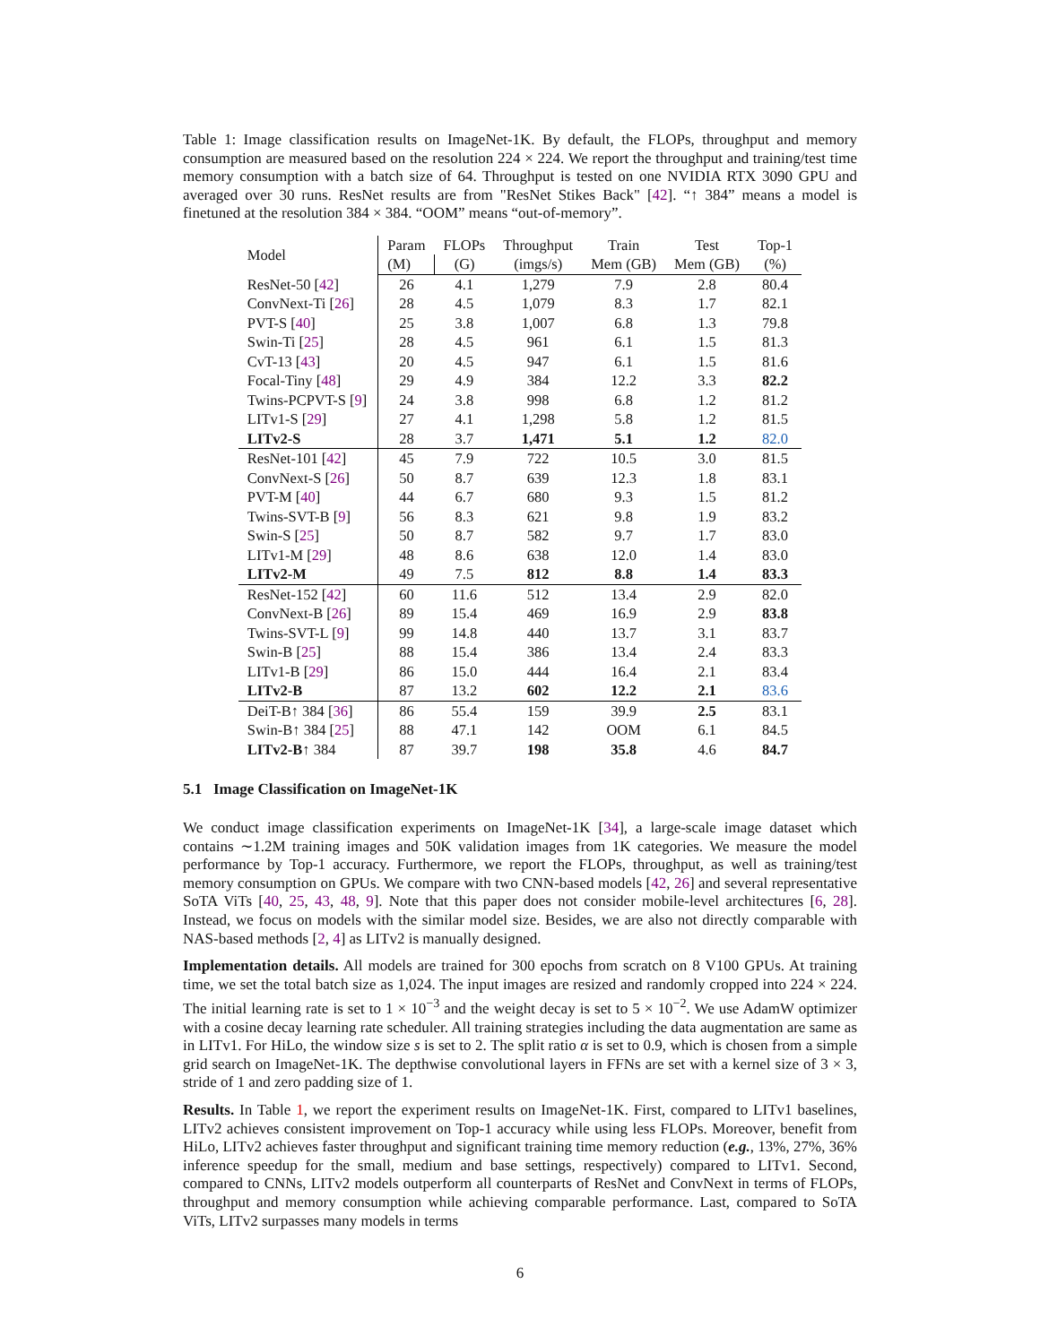Table 1: Image classification results on ImageNet-1K. By default, the FLOPs, throughput and memory consumption are measured based on the resolution 224 × 224. We report the throughput and training/test time memory consumption with a batch size of 64. Throughput is tested on one NVIDIA RTX 3090 GPU and averaged over 30 runs. ResNet results are from "ResNet Stikes Back" [42]. “↑ 384” means a model is finetuned at the resolution 384 × 384. “OOM” means “out-of-memory”.
| Model | Param | FLOPs | Throughput | Train | Test | Top-1 |
| --- | --- | --- | --- | --- | --- | --- |
| | (M) | (G) | (imgs/s) | Mem (GB) | Mem (GB) | (%) |
| ResNet-50 [ 42 ] | 26 | 4.1 | 1,279 | 7.9 | 2.8 | 80.4 |
| ConvNext-Ti [ 26 ] | 28 | 4.5 | 1,079 | 8.3 | 1.7 | 82.1 |
| PVT-S [ 40 ] | 25 | 3.8 | 1,007 | 6.8 | 1.3 | 79.8 |
| Swin-Ti [ 25 ] | 28 | 4.5 | 961 | 6.1 | 1.5 | 81.3 |
| CvT-13 [ 43 ] | 20 | 4.5 | 947 | 6.1 | 1.5 | 81.6 |
| Focal-Tiny [ 48 ] | 29 | 4.9 | 384 | 12.2 | 3.3 | 82.2 |
| Twins-PCPVT-S [ 9 ] | 24 | 3.8 | 998 | 6.8 | 1.2 | 81.2 |
| LITv1-S [ 29 ] | 27 | 4.1 | 1,298 | 5.8 | 1.2 | 81.5 |
| LITv2-S | 28 | 3.7 | 1,471 | 5.1 | 1.2 | 82.0 |
| ResNet-101 [ 42 ] | 45 | 7.9 | 722 | 10.5 | 3.0 | 81.5 |
| ConvNext-S [ 26 ] | 50 | 8.7 | 639 | 12.3 | 1.8 | 83.1 |
| PVT-M [ 40 ] | 44 | 6.7 | 680 | 9.3 | 1.5 | 81.2 |
| Twins-SVT-B [ 9 ] | 56 | 8.3 | 621 | 9.8 | 1.9 | 83.2 |
| Swin-S [ 25 ] | 50 | 8.7 | 582 | 9.7 | 1.7 | 83.0 |
| LITv1-M [ 29 ] | 48 | 8.6 | 638 | 12.0 | 1.4 | 83.0 |
| LITv2-M | 49 | 7.5 | 812 | 8.8 | 1.4 | 83.3 |
| ResNet-152 [ 42 ] | 60 | 11.6 | 512 | 13.4 | 2.9 | 82.0 |
| ConvNext-B [ 26 ] | 89 | 15.4 | 469 | 16.9 | 2.9 | 83.8 |
| Twins-SVT-L [ 9 ] | 99 | 14.8 | 440 | 13.7 | 3.1 | 83.7 |
| Swin-B [ 25 ] | 88 | 15.4 | 386 | 13.4 | 2.4 | 83.3 |
| LITv1-B [ 29 ] | 86 | 15.0 | 444 | 16.4 | 2.1 | 83.4 |
| LITv2-B | 87 | 13.2 | 602 | 12.2 | 2.1 | 83.6 |
| DeiT-B↑ 384 [ 36 ] | 86 | 55.4 | 159 | 39.9 | 2.5 | 83.1 |
| Swin-B↑ 384 [ 25 ] | 88 | 47.1 | 142 | OOM | 6.1 | 84.5 |
| LITv2-B ↑ 384 | 87 | 39.7 | 198 | 35.8 | 4.6 | 84.7 |
5.1 Image Classification on ImageNet-1K
We conduct image classification experiments on ImageNet-1K [34], a large-scale image dataset which contains ∼1.2M training images and 50K validation images from 1K categories. We measure the model performance by Top-1 accuracy. Furthermore, we report the FLOPs, throughput, as well as training/test memory consumption on GPUs. We compare with two CNN-based models [42, 26] and several representative SoTA ViTs [40, 25, 43, 48, 9]. Note that this paper does not consider mobile-level architectures [6, 28]. Instead, we focus on models with the similar model size. Besides, we are also not directly comparable with NAS-based methods [2, 4] as LITv2 is manually designed.
Implementation details. All models are trained for 300 epochs from scratch on 8 V100 GPUs. At training time, we set the total batch size as 1,024. The input images are resized and randomly cropped into 224 × 224. The initial learning rate is set to 1 × 10<sup>−3</sup> and the weight decay is set to 5 × 10<sup>−2</sup>. We use AdamW optimizer with a cosine decay learning rate scheduler. All training strategies including the data augmentation are same as in LITv1. For HiLo, the window size s is set to 2. The split ratio α is set to 0.9, which is chosen from a simple grid search on ImageNet-1K. The depthwise convolutional layers in FFNs are set with a kernel size of 3 × 3, stride of 1 and zero padding size of 1.
Results. In Table 1, we report the experiment results on ImageNet-1K. First, compared to LITv1 baselines, LITv2 achieves consistent improvement on Top-1 accuracy while using less FLOPs. Moreover, benefit from HiLo, LITv2 achieves faster throughput and significant training time memory reduction (e.g., 13%, 27%, 36% inference speedup for the small, medium and base settings, respectively) compared to LITv1. Second, compared to CNNs, LITv2 models outperform all counterparts of ResNet and ConvNext in terms of FLOPs, throughput and memory consumption while achieving comparable performance. Last, compared to SoTA ViTs, LITv2 surpasses many models in terms
6